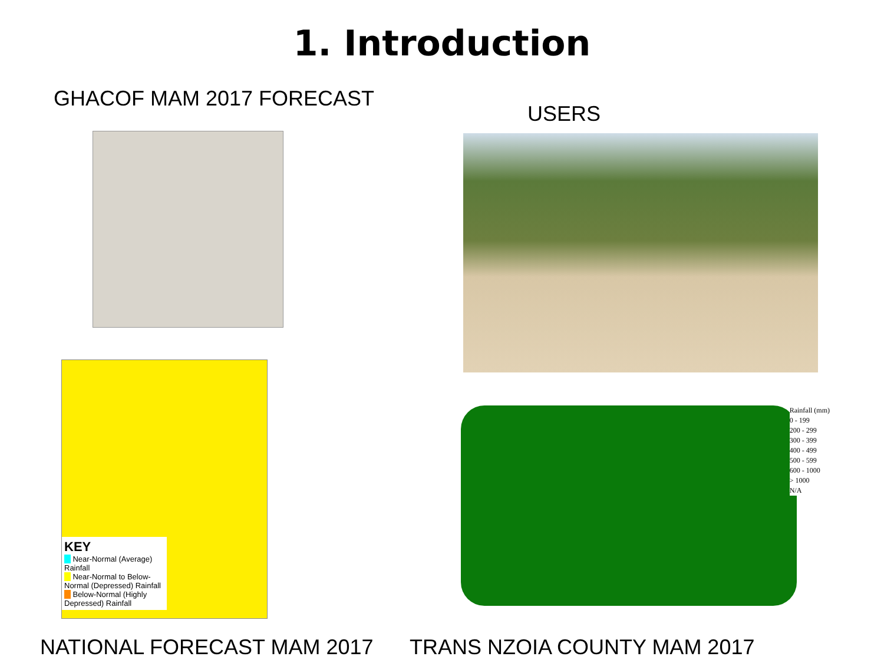1. Introduction
GHACOF MAM 2017 FORECAST
KEY
Near-Normal (Average) Rainfall
Near-Normal to Below-Normal (Depressed) Rainfall
Below-Normal (Highly Depressed) Rainfall
USERS
Rainfall (mm)
0 - 199
200 - 299
300 - 399
400 - 499
500 - 599
600 - 1000
> 1000
N/A
NATIONAL FORECAST MAM 2017 TRANS NZOIA COUNTY MAM 2017